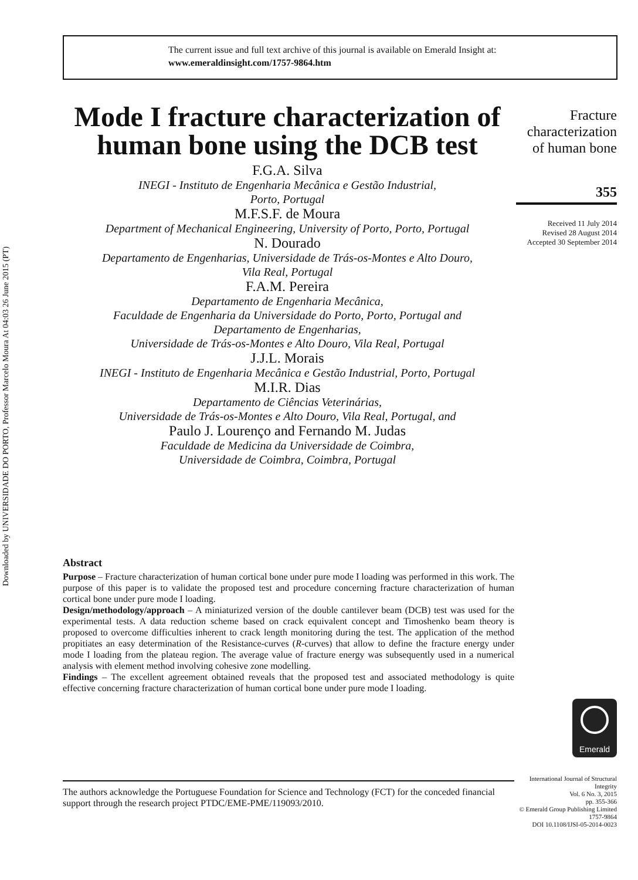Downloaded by UNIVERSIDADE DO PORTO, Professor Marcelo Moura At 04:03 26 June 2015 (PT)
The current issue and full text archive of this journal is available on Emerald Insight at:
www.emeraldinsight.com/1757-9864.htm
Mode I fracture characterization of human bone using the DCB test
F.G.A. Silva
INEGI - Instituto de Engenharia Mecânica e Gestão Industrial,
Porto, Portugal
M.F.S.F. de Moura
Department of Mechanical Engineering, University of Porto, Porto, Portugal
N. Dourado
Departamento de Engenharias, Universidade de Trás-os-Montes e Alto Douro,
Vila Real, Portugal
F.A.M. Pereira
Departamento de Engenharia Mecânica,
Faculdade de Engenharia da Universidade do Porto, Porto, Portugal and
Departamento de Engenharias,
Universidade de Trás-os-Montes e Alto Douro, Vila Real, Portugal
J.J.L. Morais
INEGI - Instituto de Engenharia Mecânica e Gestão Industrial, Porto, Portugal
M.I.R. Dias
Departamento de Ciências Veterinárias,
Universidade de Trás-os-Montes e Alto Douro, Vila Real, Portugal, and
Paulo J. Lourenço and Fernando M. Judas
Faculdade de Medicina da Universidade de Coimbra,
Universidade de Coimbra, Coimbra, Portugal
Fracture
characterization
of human bone
355
Received 11 July 2014
Revised 28 August 2014
Accepted 30 September 2014
Emerald
International Journal of Structural Integrity
Vol. 6 No. 3, 2015
pp. 355-366
© Emerald Group Publishing Limited
1757-9864
DOI 10.1108/IJSI-05-2014-0023
Abstract
Purpose – Fracture characterization of human cortical bone under pure mode I loading was performed in this work. The purpose of this paper is to validate the proposed test and procedure concerning fracture characterization of human cortical bone under pure mode I loading.
Design/methodology/approach – A miniaturized version of the double cantilever beam (DCB) test was used for the experimental tests. A data reduction scheme based on crack equivalent concept and Timoshenko beam theory is proposed to overcome difficulties inherent to crack length monitoring during the test. The application of the method propitiates an easy determination of the Resistance-curves (R-curves) that allow to define the fracture energy under mode I loading from the plateau region. The average value of fracture energy was subsequently used in a numerical analysis with element method involving cohesive zone modelling.
Findings – The excellent agreement obtained reveals that the proposed test and associated methodology is quite effective concerning fracture characterization of human cortical bone under pure mode I loading.
The authors acknowledge the Portuguese Foundation for Science and Technology (FCT) for the conceded financial support through the research project PTDC/EME-PME/119093/2010.